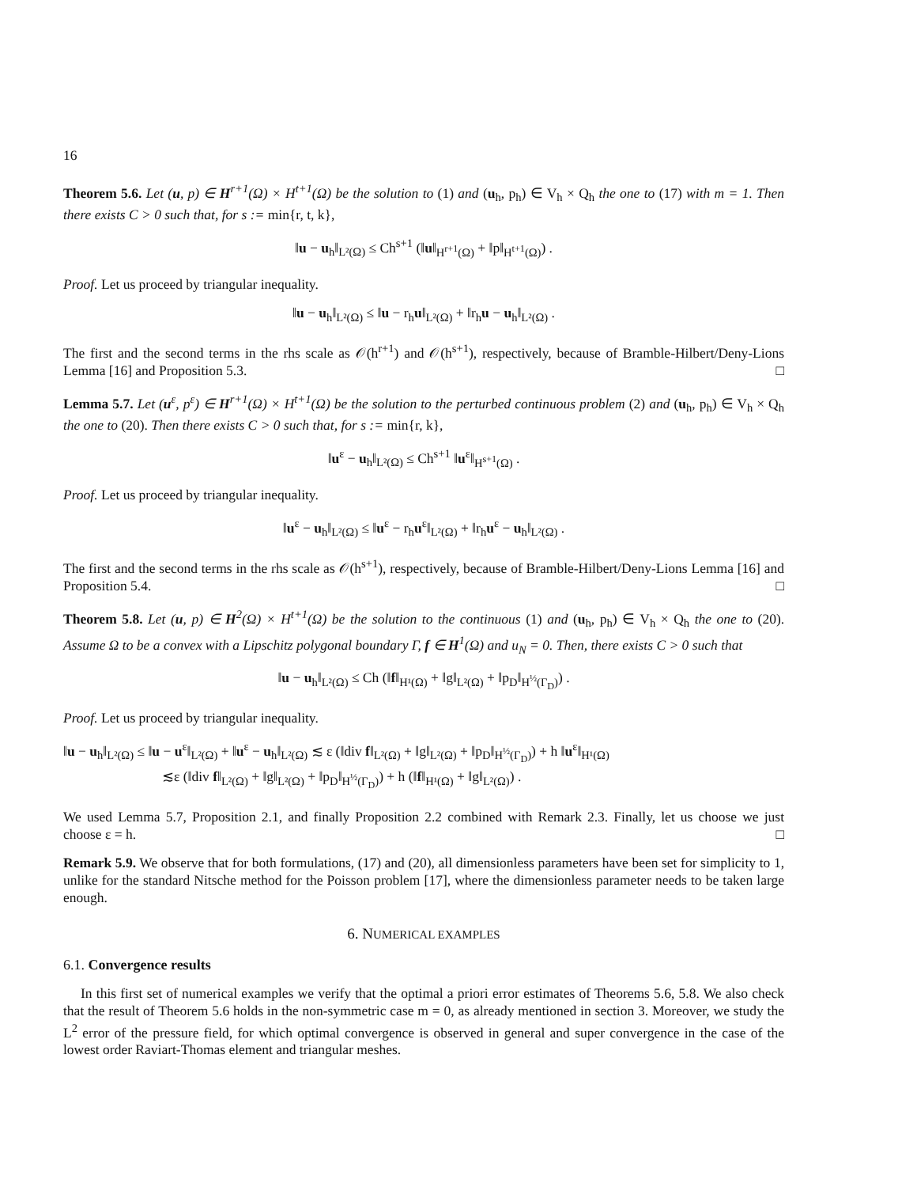16
Theorem 5.6. Let (u, p) ∈ H<sup>r+1</sup>(Ω) × H<sup>t+1</sup>(Ω) be the solution to (1) and (u<sub>h</sub>, p<sub>h</sub>) ∈ V<sub>h</sub> × Q<sub>h</sub> the one to (17) with m = 1. Then there exists C > 0 such that, for s := min{r, t, k},
‖u − u<sub>h</sub>‖<sub>L²(Ω)</sub> ≤ Ch<sup>s+1</sup> (‖u‖<sub>H<sup>r+1</sup>(Ω)</sub> + ‖p‖<sub>H<sup>t+1</sup>(Ω)</sub>) .
Proof. Let us proceed by triangular inequality.
‖u − u<sub>h</sub>‖<sub>L²(Ω)</sub> ≤ ‖u − r<sub>h</sub>u‖<sub>L²(Ω)</sub> + ‖r<sub>h</sub>u − u<sub>h</sub>‖<sub>L²(Ω)</sub> .
The first and the second terms in the rhs scale as 𝒪(h<sup>r+1</sup>) and 𝒪(h<sup>s+1</sup>), respectively, because of Bramble-Hilbert/Deny-Lions Lemma [16] and Proposition 5.3. □
Lemma 5.7. Let (u<sup>ε</sup>, p<sup>ε</sup>) ∈ H<sup>r+1</sup>(Ω) × H<sup>t+1</sup>(Ω) be the solution to the perturbed continuous problem (2) and (u<sub>h</sub>, p<sub>h</sub>) ∈ V<sub>h</sub> × Q<sub>h</sub> the one to (20). Then there exists C > 0 such that, for s := min{r, k},
‖u<sup>ε</sup> − u<sub>h</sub>‖<sub>L²(Ω)</sub> ≤ Ch<sup>s+1</sup> ‖u<sup>ε</sup>‖<sub>H<sup>s+1</sup>(Ω)</sub> .
Proof. Let us proceed by triangular inequality.
‖u<sup>ε</sup> − u<sub>h</sub>‖<sub>L²(Ω)</sub> ≤ ‖u<sup>ε</sup> − r<sub>h</sub>u<sup>ε</sup>‖<sub>L²(Ω)</sub> + ‖r<sub>h</sub>u<sup>ε</sup> − u<sub>h</sub>‖<sub>L²(Ω)</sub> .
The first and the second terms in the rhs scale as 𝒪(h<sup>s+1</sup>), respectively, because of Bramble-Hilbert/Deny-Lions Lemma [16] and Proposition 5.4. □
Theorem 5.8. Let (u, p) ∈ H<sup>2</sup>(Ω) × H<sup>t+1</sup>(Ω) be the solution to the continuous (1) and (u<sub>h</sub>, p<sub>h</sub>) ∈ V<sub>h</sub> × Q<sub>h</sub> the one to (20). Assume Ω to be a convex with a Lipschitz polygonal boundary Γ, f ∈ H<sup>1</sup>(Ω) and u<sub>N</sub> = 0. Then, there exists C > 0 such that
‖u − u<sub>h</sub>‖<sub>L²(Ω)</sub> ≤ Ch (‖f‖<sub>H¹(Ω)</sub> + ‖g‖<sub>L²(Ω)</sub> + ‖p<sub>D</sub>‖<sub>H<sup>½</sup>(Γ<sub>D</sub>)</sub>) .
Proof. Let us proceed by triangular inequality.
‖u − u<sub>h</sub>‖<sub>L²(Ω)</sub> ≤ ‖u − u<sup>ε</sup>‖<sub>L²(Ω)</sub> + ‖u<sup>ε</sup> − u<sub>h</sub>‖<sub>L²(Ω)</sub> ≲ ε (‖div f‖<sub>L²(Ω)</sub> + ‖g‖<sub>L²(Ω)</sub> + ‖p<sub>D</sub>‖<sub>H<sup>½</sup>(Γ<sub>D</sub>)</sub>) + h ‖u<sup>ε</sup>‖<sub>H¹(Ω)</sub>
≲ε (‖div f‖<sub>L²(Ω)</sub> + ‖g‖<sub>L²(Ω)</sub> + ‖p<sub>D</sub>‖<sub>H<sup>½</sup>(Γ<sub>D</sub>)</sub>) + h (‖f‖<sub>H¹(Ω)</sub> + ‖g‖<sub>L²(Ω)</sub>) .
We used Lemma 5.7, Proposition 2.1, and finally Proposition 2.2 combined with Remark 2.3. Finally, let us choose we just choose ε = h. □
Remark 5.9. We observe that for both formulations, (17) and (20), all dimensionless parameters have been set for simplicity to 1, unlike for the standard Nitsche method for the Poisson problem [17], where the dimensionless parameter needs to be taken large enough.
6. NUMERICAL EXAMPLES
6.1. Convergence results
In this first set of numerical examples we verify that the optimal a priori error estimates of Theorems 5.6, 5.8. We also check that the result of Theorem 5.6 holds in the non-symmetric case m = 0, as already mentioned in section 3. Moreover, we study the L<sup>2</sup> error of the pressure field, for which optimal convergence is observed in general and super convergence in the case of the lowest order Raviart-Thomas element and triangular meshes.